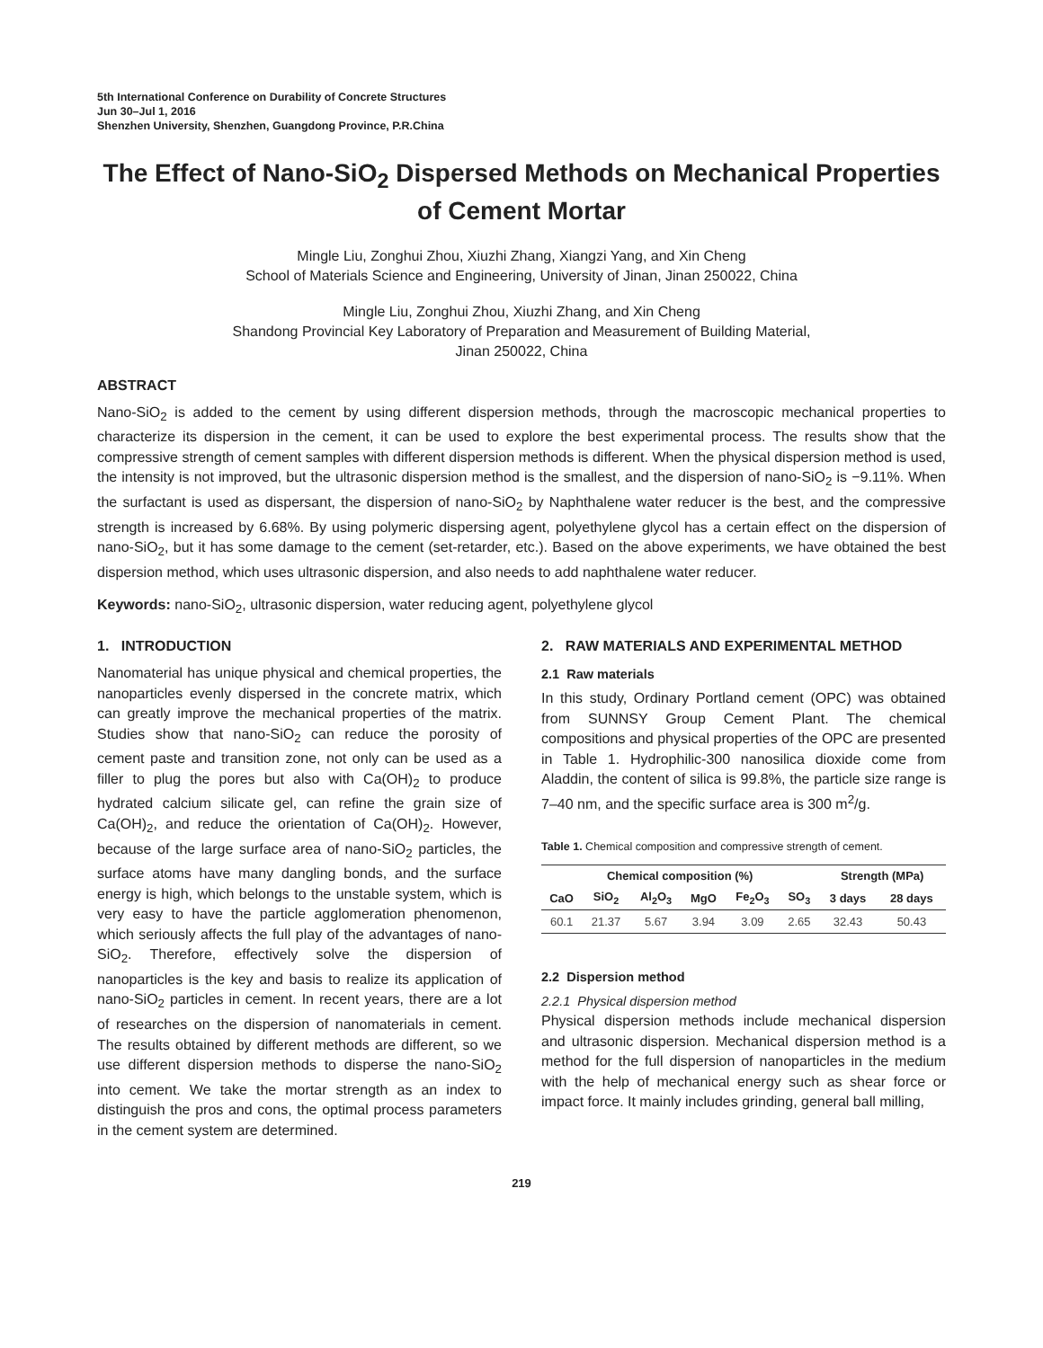5th International Conference on Durability of Concrete Structures
Jun 30–Jul 1, 2016
Shenzhen University, Shenzhen, Guangdong Province, P.R.China
The Effect of Nano-SiO<sub>2</sub> Dispersed Methods on Mechanical Properties of Cement Mortar
Mingle Liu, Zonghui Zhou, Xiuzhi Zhang, Xiangzi Yang, and Xin Cheng
School of Materials Science and Engineering, University of Jinan, Jinan 250022, China
Mingle Liu, Zonghui Zhou, Xiuzhi Zhang, and Xin Cheng
Shandong Provincial Key Laboratory of Preparation and Measurement of Building Material,
Jinan 250022, China
ABSTRACT
Nano-SiO<sub>2</sub> is added to the cement by using different dispersion methods, through the macroscopic mechanical properties to characterize its dispersion in the cement, it can be used to explore the best experimental process. The results show that the compressive strength of cement samples with different dispersion methods is different. When the physical dispersion method is used, the intensity is not improved, but the ultrasonic dispersion method is the smallest, and the dispersion of nano-SiO<sub>2</sub> is −9.11%. When the surfactant is used as dispersant, the dispersion of nano-SiO<sub>2</sub> by Naphthalene water reducer is the best, and the compressive strength is increased by 6.68%. By using polymeric dispersing agent, polyethylene glycol has a certain effect on the dispersion of nano-SiO<sub>2</sub>, but it has some damage to the cement (set-retarder, etc.). Based on the above experiments, we have obtained the best dispersion method, which uses ultrasonic dispersion, and also needs to add naphthalene water reducer.
Keywords: nano-SiO<sub>2</sub>, ultrasonic dispersion, water reducing agent, polyethylene glycol
1. INTRODUCTION
Nanomaterial has unique physical and chemical properties, the nanoparticles evenly dispersed in the concrete matrix, which can greatly improve the mechanical properties of the matrix. Studies show that nano-SiO<sub>2</sub> can reduce the porosity of cement paste and transition zone, not only can be used as a filler to plug the pores but also with Ca(OH)<sub>2</sub> to produce hydrated calcium silicate gel, can refine the grain size of Ca(OH)<sub>2</sub>, and reduce the orientation of Ca(OH)<sub>2</sub>. However, because of the large surface area of nano-SiO<sub>2</sub> particles, the surface atoms have many dangling bonds, and the surface energy is high, which belongs to the unstable system, which is very easy to have the particle agglomeration phenomenon, which seriously affects the full play of the advantages of nano-SiO<sub>2</sub>. Therefore, effectively solve the dispersion of nanoparticles is the key and basis to realize its application of nano-SiO<sub>2</sub> particles in cement. In recent years, there are a lot of researches on the dispersion of nanomaterials in cement. The results obtained by different methods are different, so we use different dispersion methods to disperse the nano-SiO<sub>2</sub> into cement. We take the mortar strength as an index to distinguish the pros and cons, the optimal process parameters in the cement system are determined.
2. RAW MATERIALS AND EXPERIMENTAL METHOD
2.1 Raw materials
In this study, Ordinary Portland cement (OPC) was obtained from SUNNSY Group Cement Plant. The chemical compositions and physical properties of the OPC are presented in Table 1. Hydrophilic-300 nanosilica dioxide come from Aladdin, the content of silica is 99.8%, the particle size range is 7–40 nm, and the specific surface area is 300 m<sup>2</sup>/g.
Table 1. Chemical composition and compressive strength of cement.
| Chemical composition (%) | | | | | | Strength (MPa) | |
| --- | --- | --- | --- | --- | --- | --- | --- |
| CaO | SiO<sub>2</sub> | Al<sub>2</sub>O<sub>3</sub> | MgO | Fe<sub>2</sub>O<sub>3</sub> | SO<sub>3</sub> | 3 days | 28 days |
| 60.1 | 21.37 | 5.67 | 3.94 | 3.09 | 2.65 | 32.43 | 50.43 |
2.2 Dispersion method
2.2.1 Physical dispersion method
Physical dispersion methods include mechanical dispersion and ultrasonic dispersion. Mechanical dispersion method is a method for the full dispersion of nanoparticles in the medium with the help of mechanical energy such as shear force or impact force. It mainly includes grinding, general ball milling,
219